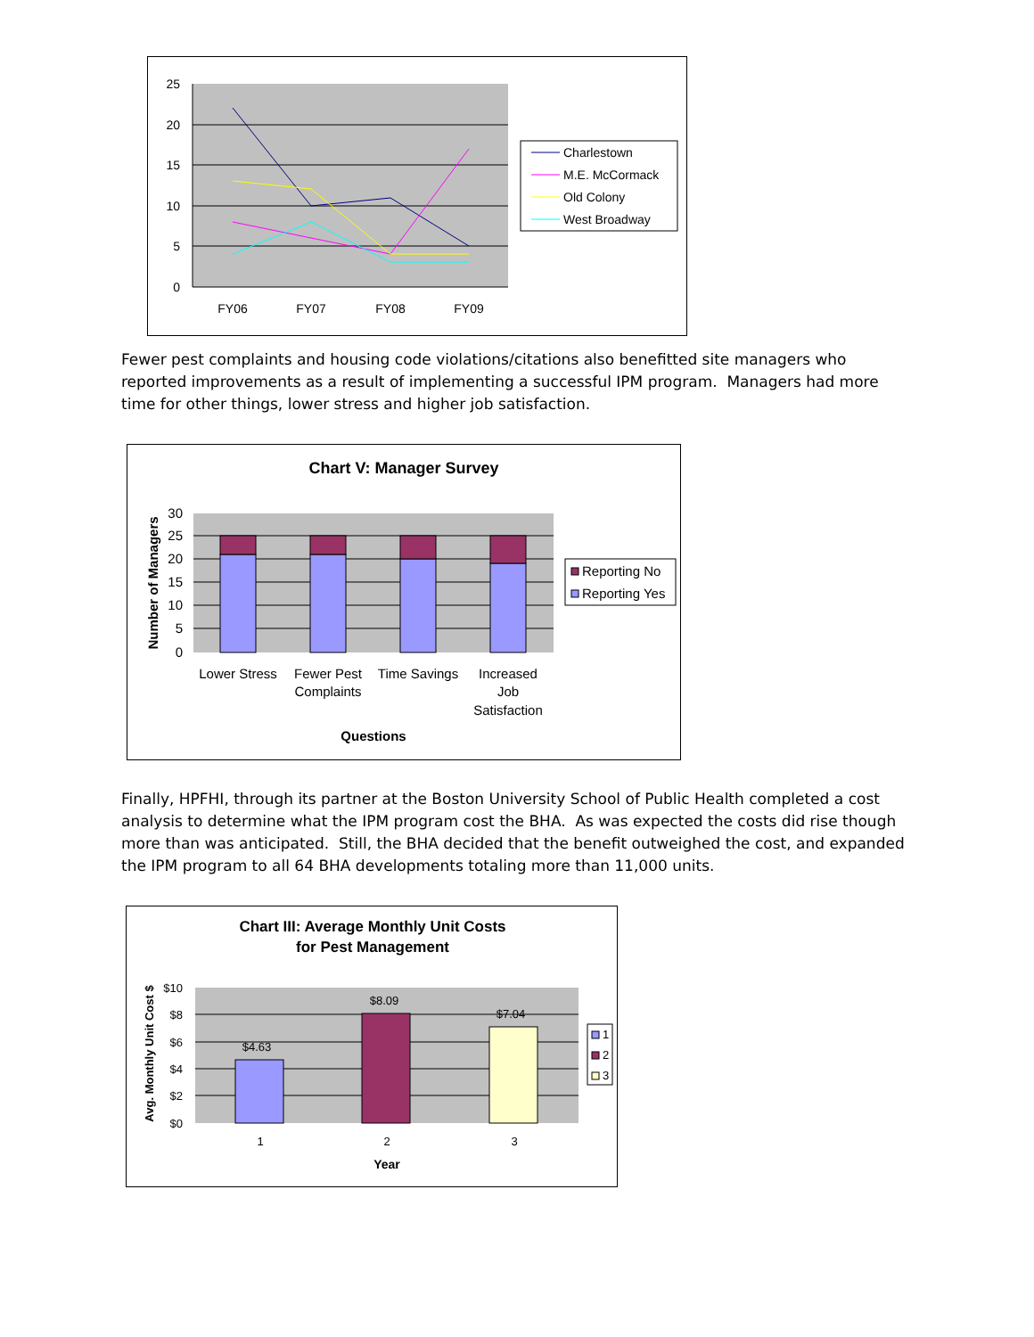25
20
15
10
5
0
FY06
FY07
FY08
FY09
Charlestown
M.E. McCormack
Old Colony
West Broadway
Fewer pest complaints and housing code violations/citations also benefitted site managers who reported improvements as a result of implementing a successful IPM program. Managers had more time for other things, lower stress and higher job satisfaction.
Chart V: Manager Survey
30
25
20
15
10
5
0
Number of Managers
Lower Stress
Fewer Pest
Complaints
Time Savings
Increased
Job
Satisfaction
Questions
Reporting No
Reporting Yes
Finally, HPFHI, through its partner at the Boston University School of Public Health completed a cost analysis to determine what the IPM program cost the BHA. As was expected the costs did rise though more than was anticipated. Still, the BHA decided that the benefit outweighed the cost, and expanded the IPM program to all 64 BHA developments totaling more than 11,000 units.
Chart III: Average Monthly Unit Costs
for Pest Management
$4.63
$8.09
$7.04
$10
$8
$6
$4
$2
$0
Avg. Monthly Unit Cost $
1
2
3
Year
1
2
3